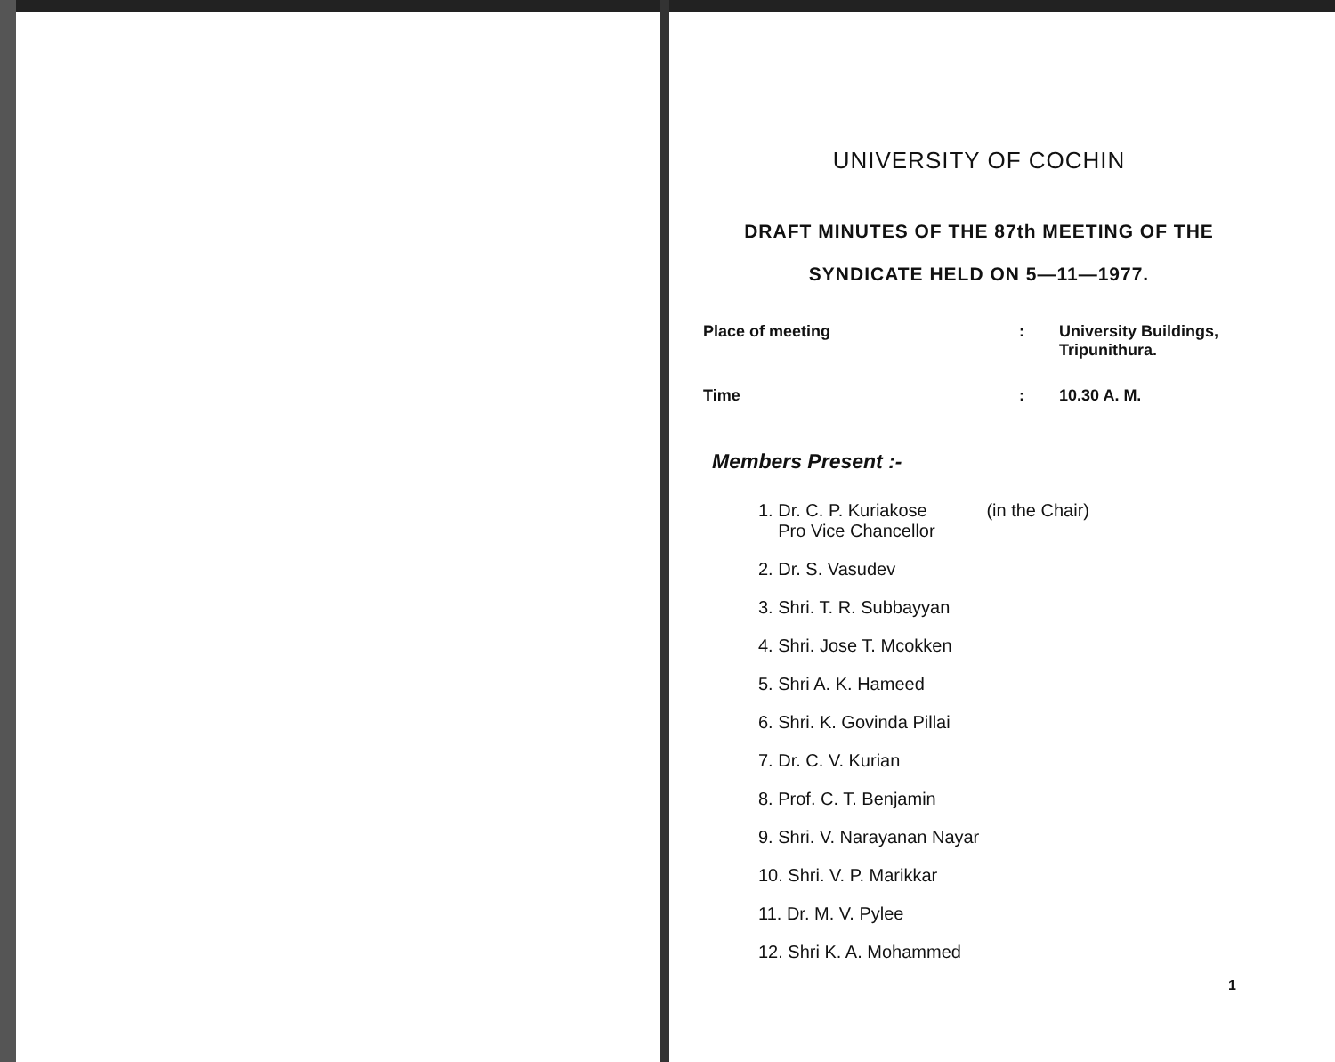UNIVERSITY OF COCHIN
DRAFT MINUTES OF THE 87th MEETING OF THE
SYNDICATE HELD ON 5—11—1977.
Place of meeting : University Buildings,
Tripunithura.
Time : 10.30 A. M.
Members Present :-
1. Dr. C. P. Kuriakose (in the Chair)
Pro Vice Chancellor
2. Dr. S. Vasudev
3. Shri. T. R. Subbayyan
4. Shri. Jose T. Mcokken
5. Shri A. K. Hameed
6. Shri. K. Govinda Pillai
7. Dr. C. V. Kurian
8. Prof. C. T. Benjamin
9. Shri. V. Narayanan Nayar
10. Shri. V. P. Marikkar
11. Dr. M. V. Pylee
12. Shri K. A. Mohammed
1